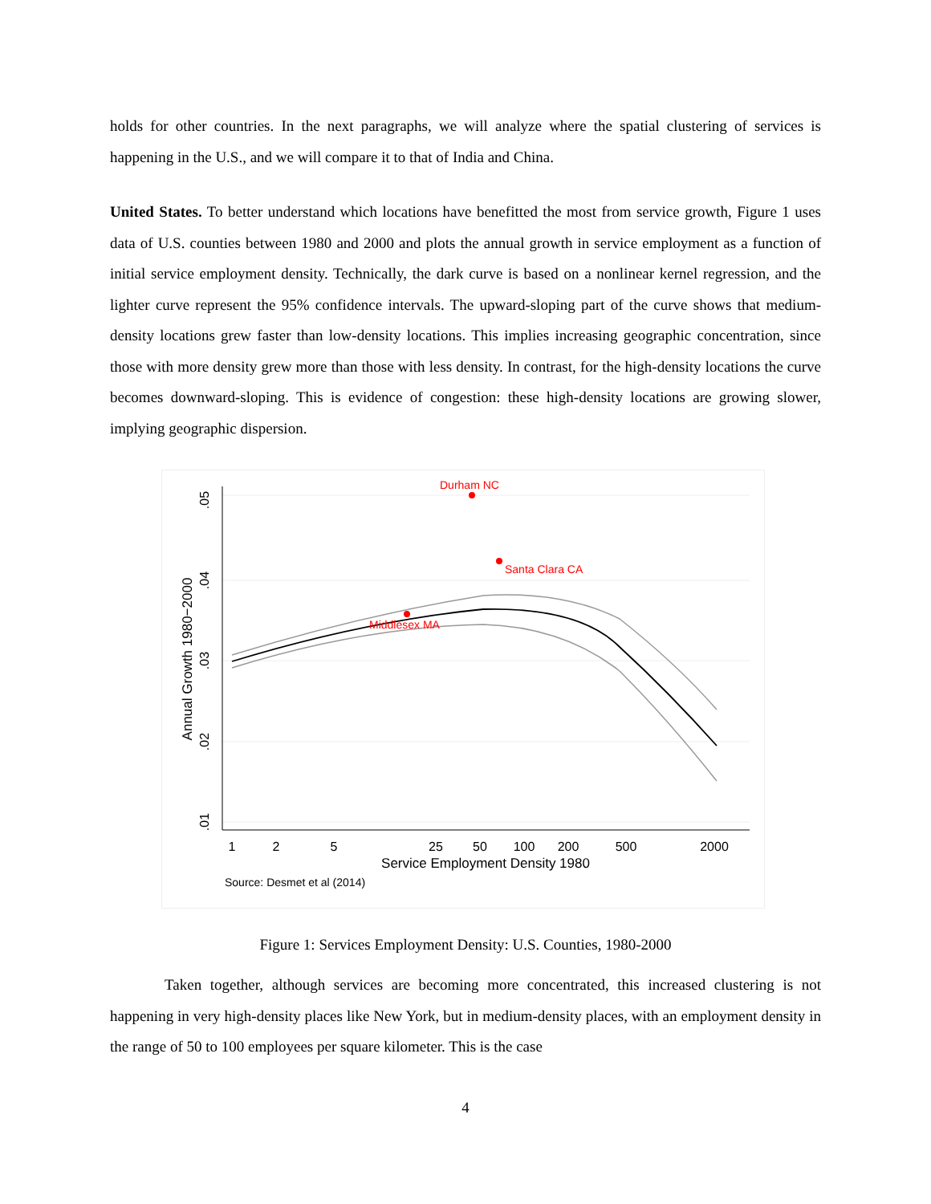holds for other countries. In the next paragraphs, we will analyze where the spatial clustering of services is happening in the U.S., and we will compare it to that of India and China.
United States. To better understand which locations have benefitted the most from service growth, Figure 1 uses data of U.S. counties between 1980 and 2000 and plots the annual growth in service employment as a function of initial service employment density. Technically, the dark curve is based on a nonlinear kernel regression, and the lighter curve represent the 95% confidence intervals. The upward-sloping part of the curve shows that medium-density locations grew faster than low-density locations. This implies increasing geographic concentration, since those with more density grew more than those with less density. In contrast, for the high-density locations the curve becomes downward-sloping. This is evidence of congestion: these high-density locations are growing slower, implying geographic dispersion.
.05
.04
.03
.02
.01
Annual Growth 1980−2000
1
2
5
25
50
100
200
500
2000
Service Employment Density 1980
Source: Desmet et al (2014)
Durham NC
Santa Clara CA
Middlesex MA
Figure 1: Services Employment Density: U.S. Counties, 1980-2000
Taken together, although services are becoming more concentrated, this increased clustering is not happening in very high-density places like New York, but in medium-density places, with an employment density in the range of 50 to 100 employees per square kilometer. This is the case
4